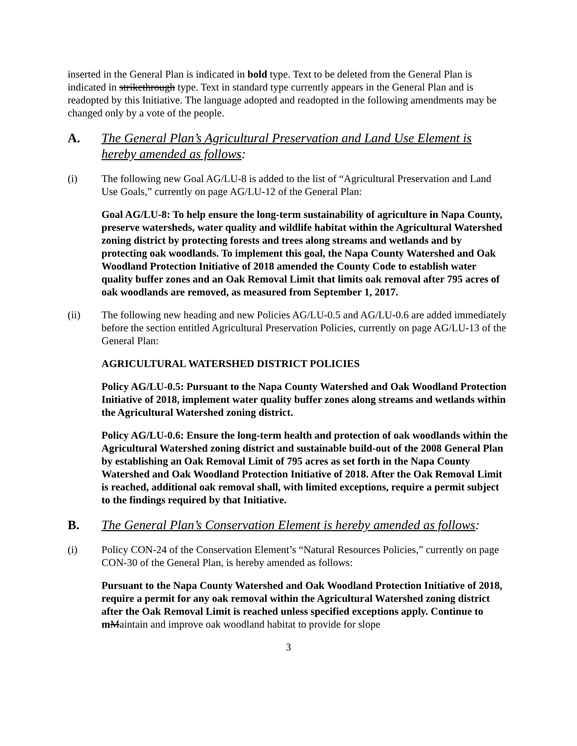inserted in the General Plan is indicated in bold type. Text to be deleted from the General Plan is indicated in strikethrough type. Text in standard type currently appears in the General Plan and is readopted by this Initiative. The language adopted and readopted in the following amendments may be changed only by a vote of the people.
A. The General Plan’s Agricultural Preservation and Land Use Element is hereby amended as follows:
(i) The following new Goal AG/LU-8 is added to the list of “Agricultural Preservation and Land Use Goals,” currently on page AG/LU-12 of the General Plan:
Goal AG/LU-8: To help ensure the long-term sustainability of agriculture in Napa County, preserve watersheds, water quality and wildlife habitat within the Agricultural Watershed zoning district by protecting forests and trees along streams and wetlands and by protecting oak woodlands. To implement this goal, the Napa County Watershed and Oak Woodland Protection Initiative of 2018 amended the County Code to establish water quality buffer zones and an Oak Removal Limit that limits oak removal after 795 acres of oak woodlands are removed, as measured from September 1, 2017.
(ii) The following new heading and new Policies AG/LU-0.5 and AG/LU-0.6 are added immediately before the section entitled Agricultural Preservation Policies, currently on page AG/LU-13 of the General Plan:
AGRICULTURAL WATERSHED DISTRICT POLICIES
Policy AG/LU-0.5: Pursuant to the Napa County Watershed and Oak Woodland Protection Initiative of 2018, implement water quality buffer zones along streams and wetlands within the Agricultural Watershed zoning district.
Policy AG/LU-0.6: Ensure the long-term health and protection of oak woodlands within the Agricultural Watershed zoning district and sustainable build-out of the 2008 General Plan by establishing an Oak Removal Limit of 795 acres as set forth in the Napa County Watershed and Oak Woodland Protection Initiative of 2018. After the Oak Removal Limit is reached, additional oak removal shall, with limited exceptions, require a permit subject to the findings required by that Initiative.
B. The General Plan’s Conservation Element is hereby amended as follows:
(i) Policy CON-24 of the Conservation Element’s “Natural Resources Policies,” currently on page CON-30 of the General Plan, is hereby amended as follows:
Pursuant to the Napa County Watershed and Oak Woodland Protection Initiative of 2018, require a permit for any oak removal within the Agricultural Watershed zoning district after the Oak Removal Limit is reached unless specified exceptions apply. Continue to mMaintain and improve oak woodland habitat to provide for slope
3